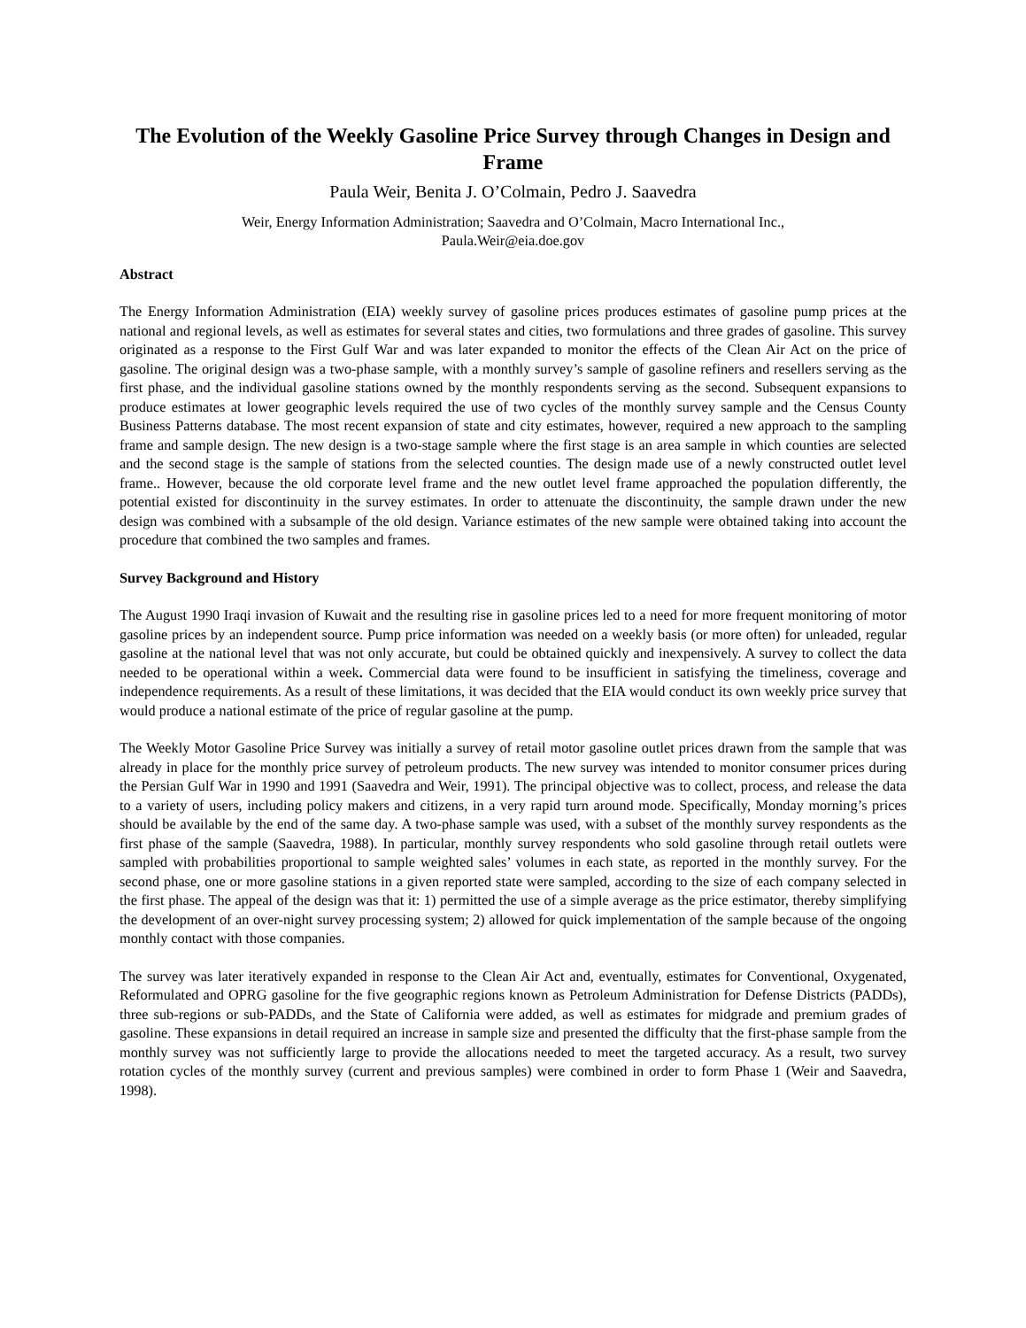The Evolution of the Weekly Gasoline Price Survey through Changes in Design and Frame
Paula Weir, Benita J. O’Colmain, Pedro J. Saavedra
Weir, Energy Information Administration; Saavedra and O’Colmain, Macro International Inc.,
Paula.Weir@eia.doe.gov
Abstract
The Energy Information Administration (EIA) weekly survey of gasoline prices produces estimates of gasoline pump prices at the national and regional levels, as well as estimates for several states and cities, two formulations and three grades of gasoline. This survey originated as a response to the First Gulf War and was later expanded to monitor the effects of the Clean Air Act on the price of gasoline. The original design was a two-phase sample, with a monthly survey’s sample of gasoline refiners and resellers serving as the first phase, and the individual gasoline stations owned by the monthly respondents serving as the second. Subsequent expansions to produce estimates at lower geographic levels required the use of two cycles of the monthly survey sample and the Census County Business Patterns database. The most recent expansion of state and city estimates, however, required a new approach to the sampling frame and sample design. The new design is a two-stage sample where the first stage is an area sample in which counties are selected and the second stage is the sample of stations from the selected counties. The design made use of a newly constructed outlet level frame.. However, because the old corporate level frame and the new outlet level frame approached the population differently, the potential existed for discontinuity in the survey estimates. In order to attenuate the discontinuity, the sample drawn under the new design was combined with a subsample of the old design. Variance estimates of the new sample were obtained taking into account the procedure that combined the two samples and frames.
Survey Background and History
The August 1990 Iraqi invasion of Kuwait and the resulting rise in gasoline prices led to a need for more frequent monitoring of motor gasoline prices by an independent source. Pump price information was needed on a weekly basis (or more often) for unleaded, regular gasoline at the national level that was not only accurate, but could be obtained quickly and inexpensively. A survey to collect the data needed to be operational within a week. Commercial data were found to be insufficient in satisfying the timeliness, coverage and independence requirements. As a result of these limitations, it was decided that the EIA would conduct its own weekly price survey that would produce a national estimate of the price of regular gasoline at the pump.
The Weekly Motor Gasoline Price Survey was initially a survey of retail motor gasoline outlet prices drawn from the sample that was already in place for the monthly price survey of petroleum products. The new survey was intended to monitor consumer prices during the Persian Gulf War in 1990 and 1991 (Saavedra and Weir, 1991). The principal objective was to collect, process, and release the data to a variety of users, including policy makers and citizens, in a very rapid turn around mode. Specifically, Monday morning’s prices should be available by the end of the same day. A two-phase sample was used, with a subset of the monthly survey respondents as the first phase of the sample (Saavedra, 1988). In particular, monthly survey respondents who sold gasoline through retail outlets were sampled with probabilities proportional to sample weighted sales’ volumes in each state, as reported in the monthly survey. For the second phase, one or more gasoline stations in a given reported state were sampled, according to the size of each company selected in the first phase. The appeal of the design was that it: 1) permitted the use of a simple average as the price estimator, thereby simplifying the development of an over-night survey processing system; 2) allowed for quick implementation of the sample because of the ongoing monthly contact with those companies.
The survey was later iteratively expanded in response to the Clean Air Act and, eventually, estimates for Conventional, Oxygenated, Reformulated and OPRG gasoline for the five geographic regions known as Petroleum Administration for Defense Districts (PADDs), three sub-regions or sub-PADDs, and the State of California were added, as well as estimates for midgrade and premium grades of gasoline. These expansions in detail required an increase in sample size and presented the difficulty that the first-phase sample from the monthly survey was not sufficiently large to provide the allocations needed to meet the targeted accuracy. As a result, two survey rotation cycles of the monthly survey (current and previous samples) were combined in order to form Phase 1 (Weir and Saavedra, 1998).